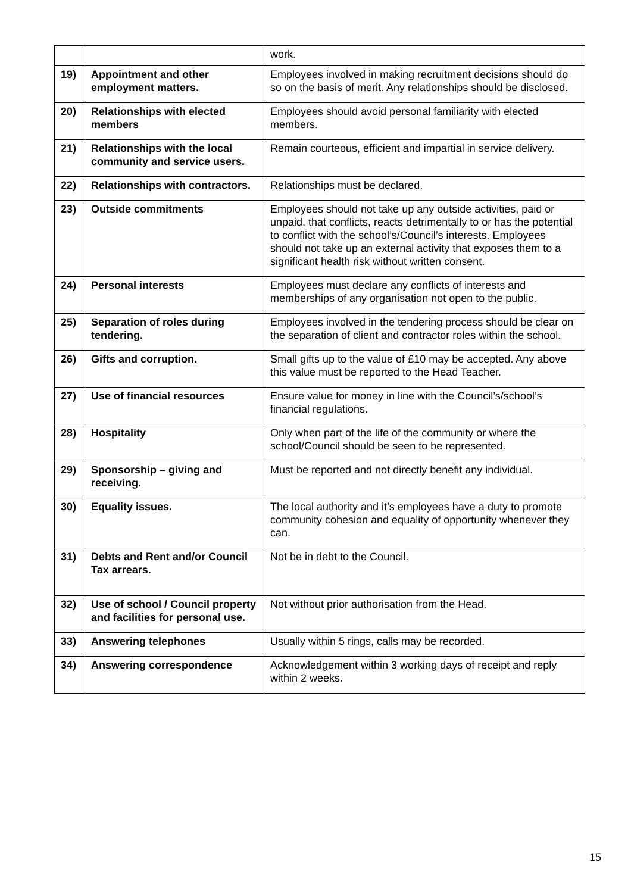| | | work. |
| 19) | Appointment and other employment matters. | Employees involved in making recruitment decisions should do so on the basis of merit. Any relationships should be disclosed. |
| 20) | Relationships with elected members | Employees should avoid personal familiarity with elected members. |
| 21) | Relationships with the local community and service users. | Remain courteous, efficient and impartial in service delivery. |
| 22) | Relationships with contractors. | Relationships must be declared. |
| 23) | Outside commitments | Employees should not take up any outside activities, paid or unpaid, that conflicts, reacts detrimentally to or has the potential to conflict with the school’s/Council’s interests. Employees should not take up an external activity that exposes them to a significant health risk without written consent. |
| 24) | Personal interests | Employees must declare any conflicts of interests and memberships of any organisation not open to the public. |
| 25) | Separation of roles during tendering. | Employees involved in the tendering process should be clear on the separation of client and contractor roles within the school. |
| 26) | Gifts and corruption. | Small gifts up to the value of £10 may be accepted. Any above this value must be reported to the Head Teacher. |
| 27) | Use of financial resources | Ensure value for money in line with the Council’s/school’s financial regulations. |
| 28) | Hospitality | Only when part of the life of the community or where the school/Council should be seen to be represented. |
| 29) | Sponsorship – giving and receiving. | Must be reported and not directly benefit any individual. |
| 30) | Equality issues. | The local authority and it’s employees have a duty to promote community cohesion and equality of opportunity whenever they can. |
| 31) | Debts and Rent and/or Council Tax arrears. | Not be in debt to the Council. |
| 32) | Use of school / Council property and facilities for personal use. | Not without prior authorisation from the Head. |
| 33) | Answering telephones | Usually within 5 rings, calls may be recorded. |
| 34) | Answering correspondence | Acknowledgement within 3 working days of receipt and reply within 2 weeks. |
15